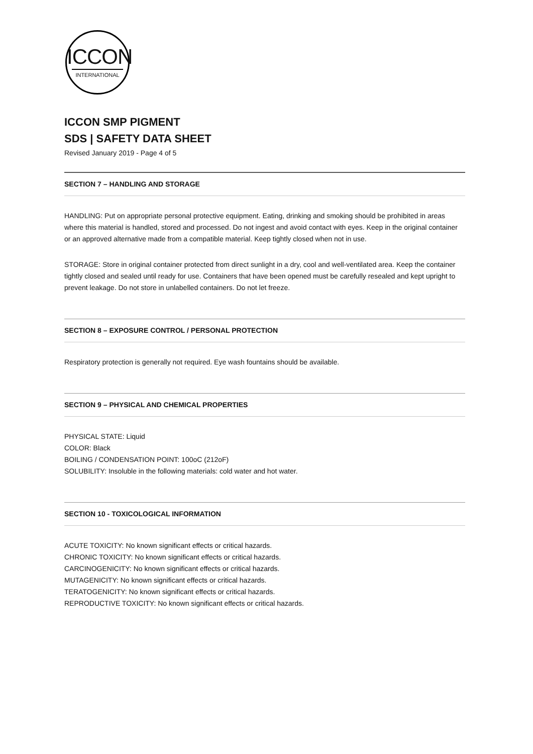ICCON
INTERNATIONAL
ICCON SMP PIGMENT
SDS | SAFETY DATA SHEET
Revised January 2019 - Page 4 of 5
SECTION 7 – HANDLING AND STORAGE
HANDLING: Put on appropriate personal protective equipment. Eating, drinking and smoking should be prohibited in areas where this material is handled, stored and processed. Do not ingest and avoid contact with eyes. Keep in the original container or an approved alternative made from a compatible material. Keep tightly closed when not in use.
STORAGE: Store in original container protected from direct sunlight in a dry, cool and well-ventilated area. Keep the container tightly closed and sealed until ready for use. Containers that have been opened must be carefully resealed and kept upright to prevent leakage. Do not store in unlabelled containers. Do not let freeze.
SECTION 8 – EXPOSURE CONTROL / PERSONAL PROTECTION
Respiratory protection is generally not required. Eye wash fountains should be available.
SECTION 9 – PHYSICAL AND CHEMICAL PROPERTIES
PHYSICAL STATE: Liquid
COLOR: Black
BOILING / CONDENSATION POINT: 100oC (212oF)
SOLUBILITY: Insoluble in the following materials: cold water and hot water.
SECTION 10 - TOXICOLOGICAL INFORMATION
ACUTE TOXICITY: No known significant effects or critical hazards.
CHRONIC TOXICITY: No known significant effects or critical hazards.
CARCINOGENICITY: No known significant effects or critical hazards.
MUTAGENICITY: No known significant effects or critical hazards.
TERATOGENICITY: No known significant effects or critical hazards.
REPRODUCTIVE TOXICITY: No known significant effects or critical hazards.